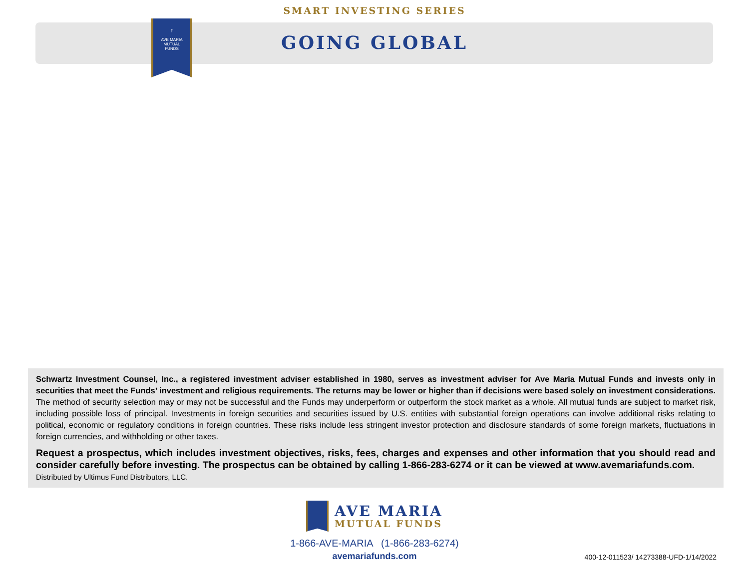SMART INVESTING SERIES
†
AVE MARIA
MUTUAL
FUNDS
GOING GLOBAL
Schwartz Investment Counsel, Inc., a registered investment adviser established in 1980, serves as investment adviser for Ave Maria Mutual Funds and invests only in securities that meet the Funds’ investment and religious requirements. The returns may be lower or higher than if decisions were based solely on investment considerations. The method of security selection may or may not be successful and the Funds may underperform or outperform the stock market as a whole. All mutual funds are subject to market risk, including possible loss of principal. Investments in foreign securities and securities issued by U.S. entities with substantial foreign operations can involve additional risks relating to political, economic or regulatory conditions in foreign countries. These risks include less stringent investor protection and disclosure standards of some foreign markets, fluctuations in foreign currencies, and withholding or other taxes.
Request a prospectus, which includes investment objectives, risks, fees, charges and expenses and other information that you should read and consider carefully before investing. The prospectus can be obtained by calling 1-866-283-6274 or it can be viewed at www.avemariafunds.com.
Distributed by Ultimus Fund Distributors, LLC.
AVE MARIA
MUTUAL FUNDS
1-866-AVE-MARIA (1-866-283-6274)
avemariafunds.com
400-12-011523/ 14273388-UFD-1/14/2022